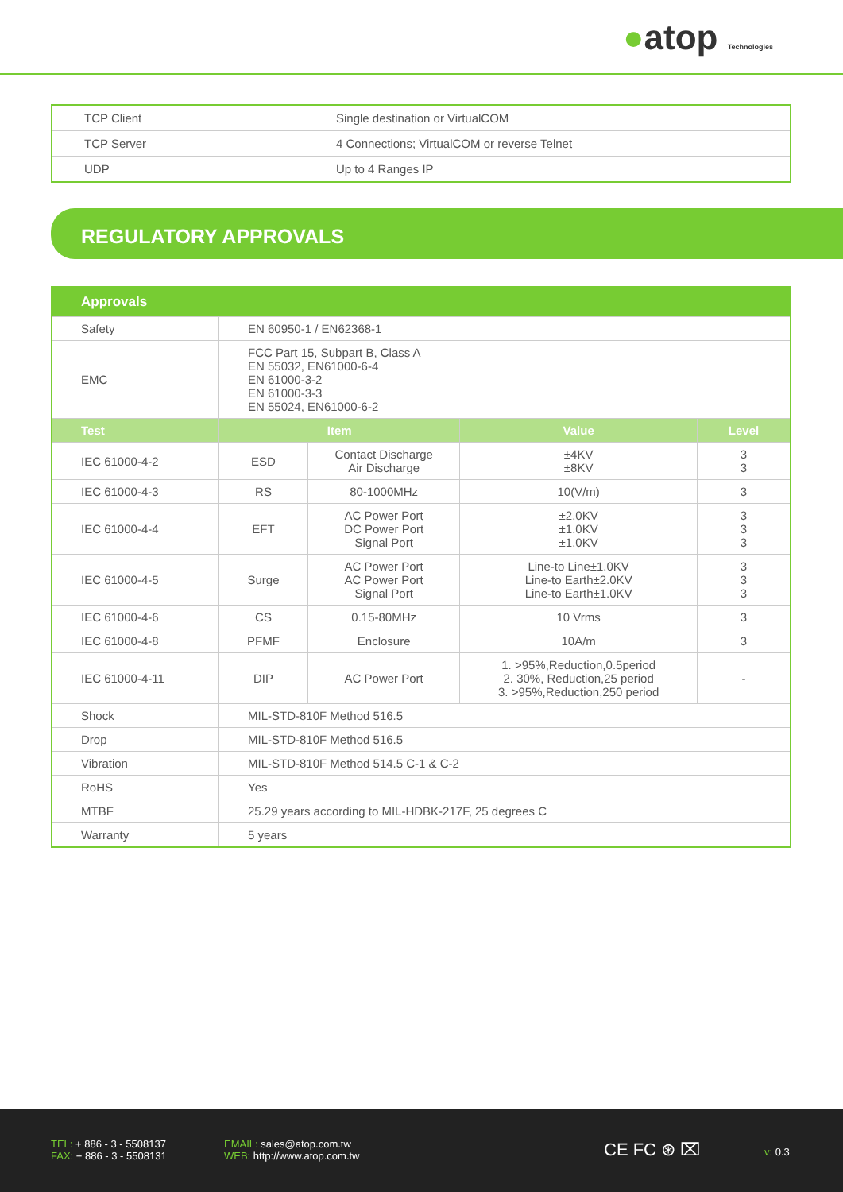●atop Technologies
| TCP Client | Single destination or VirtualCOM |
| TCP Server | 4 Connections; VirtualCOM or reverse Telnet |
| UDP | Up to 4 Ranges IP |
REGULATORY APPROVALS
| Approvals | | | | |
| --- | --- | --- | --- | --- |
| Safety | EN 60950-1 / EN62368-1 | | | |
| EMC | FCC Part 15, Subpart B, Class A EN 55032, EN61000-6-4 EN 61000-3-2 EN 61000-3-3 EN 55024, EN61000-6-2 | | | |
| Test | Item | | Value | Level |
| IEC 61000-4-2 | ESD | Contact Discharge Air Discharge | ±4KV ±8KV | 3 3 |
| IEC 61000-4-3 | RS | 80-1000MHz | 10(V/m) | 3 |
| IEC 61000-4-4 | EFT | AC Power Port DC Power Port Signal Port | ±2.0KV ±1.0KV ±1.0KV | 3 3 3 |
| IEC 61000-4-5 | Surge | AC Power Port AC Power Port Signal Port | Line-to Line±1.0KV Line-to Earth±2.0KV Line-to Earth±1.0KV | 3 3 3 |
| IEC 61000-4-6 | CS | 0.15-80MHz | 10 Vrms | 3 |
| IEC 61000-4-8 | PFMF | Enclosure | 10A/m | 3 |
| IEC 61000-4-11 | DIP | AC Power Port | 1. >95%,Reduction,0.5period 2. 30%, Reduction,25 period 3. >95%,Reduction,250 period | - |
| Shock | MIL-STD-810F Method 516.5 | | | |
| Drop | MIL-STD-810F Method 516.5 | | | |
| Vibration | MIL-STD-810F Method 514.5 C-1 & C-2 | | | |
| RoHS | Yes | | | |
| MTBF | 25.29 years according to MIL-HDBK-217F, 25 degrees C | | | |
| Warranty | 5 years | | | |
TEL: + 886 - 3 - 5508137
FAX: + 886 - 3 - 5508131
EMAIL: sales@atop.com.tw
WEB: http://www.atop.com.tw
CE FC ⊛ ⌧ v: 0.3